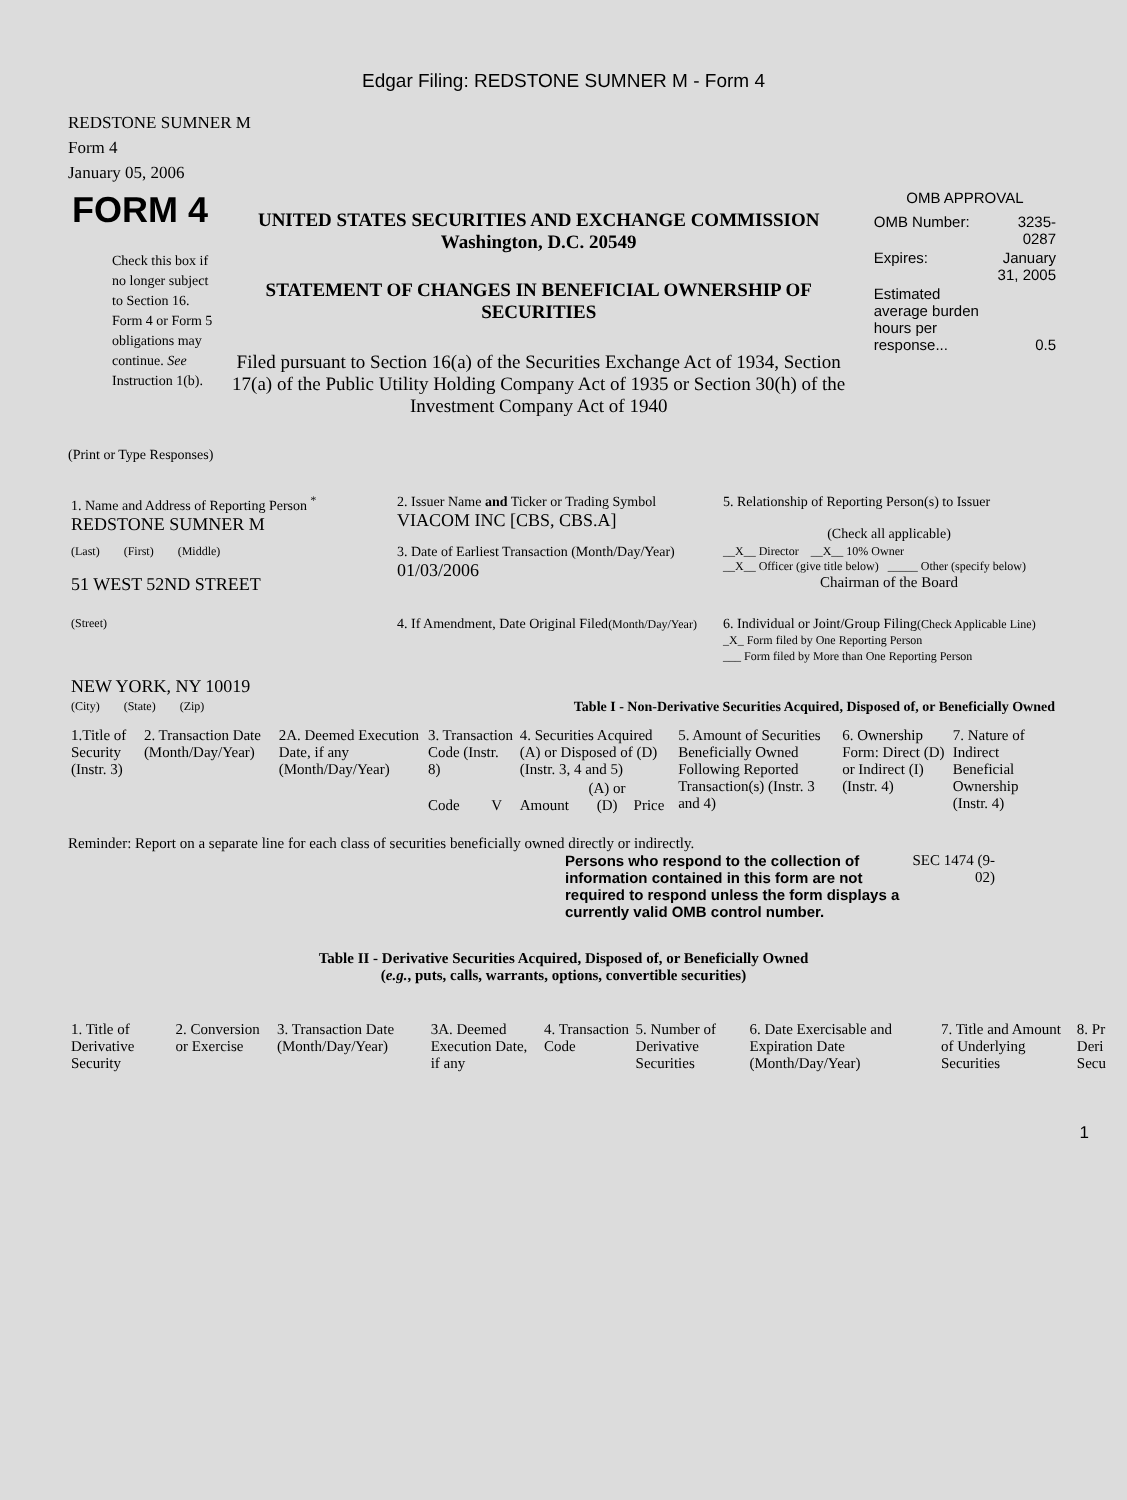Edgar Filing: REDSTONE SUMNER M - Form 4
REDSTONE SUMNER M
Form 4
January 05, 2006
FORM 4
Check this box if no longer subject to Section 16. Form 4 or Form 5 obligations may continue. See Instruction 1(b).
UNITED STATES SECURITIES AND EXCHANGE COMMISSION
Washington, D.C. 20549
STATEMENT OF CHANGES IN BENEFICIAL OWNERSHIP OF SECURITIES
Filed pursuant to Section 16(a) of the Securities Exchange Act of 1934, Section 17(a) of the Public Utility Holding Company Act of 1935 or Section 30(h) of the Investment Company Act of 1940
OMB APPROVAL
| OMB Number: | 3235-0287 |
| Expires: | January 31, 2005 |
| Estimated average burden hours per response... | 0.5 |
(Print or Type Responses)
| 1. Name and Address of Reporting Person <sup>*</sup> REDSTONE SUMNER M | 2. Issuer Name and Ticker or Trading Symbol VIACOM INC [CBS, CBS.A] | 5. Relationship of Reporting Person(s) to Issuer (Check all applicable) |
| (Last) (First) (Middle) 51 WEST 52ND STREET | 3. Date of Earliest Transaction (Month/Day/Year) 01/03/2006 | __X__ Director __X__ 10% Owner __X__ Officer (give title below) _____ Other (specify below) Chairman of the Board |
| (Street) NEW YORK, NY 10019 | 4. If Amendment, Date Original Filed (Month/Day/Year) | 6. Individual or Joint/Group Filing (Check Applicable Line) _X_ Form filed by One Reporting Person ___ Form filed by More than One Reporting Person |
| (City) (State) (Zip) | Table I - Non-Derivative Securities Acquired, Disposed of, or Beneficially Owned | |
| 1.Title of Security (Instr. 3) | 2. Transaction Date (Month/Day/Year) | 2A. Deemed Execution Date, if any (Month/Day/Year) | 3. Transaction Code (Instr. 8) | | 4. Securities Acquired (A) or Disposed of (D) (Instr. 3, 4 and 5) | | | 5. Amount of Securities Beneficially Owned Following Reported Transaction(s) (Instr. 3 and 4) | 6. Ownership Form: Direct (D) or Indirect (I) (Instr. 4) | 7. Nature of Indirect Beneficial Ownership (Instr. 4) |
| | | | Code | V | Amount | (A) or (D) | Price | | | |
Reminder: Report on a separate line for each class of securities beneficially owned directly or indirectly.
Persons who respond to the collection of information contained in this form are not required to respond unless the form displays a currently valid OMB control number.
SEC 1474 (9-02)
Table II - Derivative Securities Acquired, Disposed of, or Beneficially Owned
(e.g., puts, calls, warrants, options, convertible securities)
| 1. Title of Derivative Security | 2. Conversion or Exercise | 3. Transaction Date (Month/Day/Year) | 3A. Deemed Execution Date, if any | 4. Transaction Code | 5. Number of Derivative Securities | 6. Date Exercisable and Expiration Date (Month/Day/Year) | 7. Title and Amount of Underlying Securities | 8. Pr Deri Secu |
1